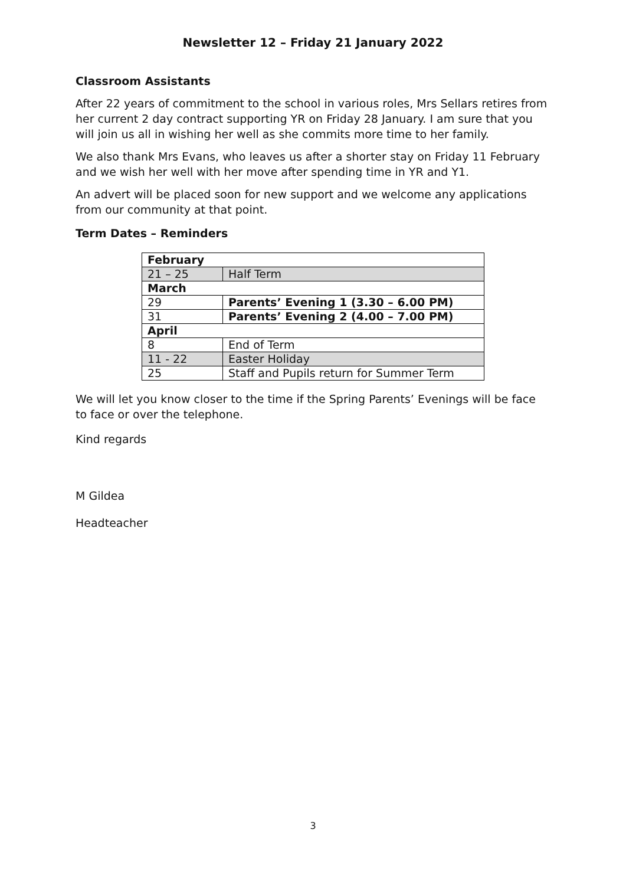Newsletter 12 – Friday 21 January 2022
Classroom Assistants
After 22 years of commitment to the school in various roles, Mrs Sellars retires from her current 2 day contract supporting YR on Friday 28 January. I am sure that you will join us all in wishing her well as she commits more time to her family.
We also thank Mrs Evans, who leaves us after a shorter stay on Friday 11 February and we wish her well with her move after spending time in YR and Y1.
An advert will be placed soon for new support and we welcome any applications from our community at that point.
Term Dates – Reminders
| February | |
| 21 – 25 | Half Term |
| March | |
| 29 | Parents’ Evening 1 (3.30 – 6.00 PM) |
| 31 | Parents’ Evening 2 (4.00 – 7.00 PM) |
| April | |
| 8 | End of Term |
| 11 - 22 | Easter Holiday |
| 25 | Staff and Pupils return for Summer Term |
We will let you know closer to the time if the Spring Parents’ Evenings will be face to face or over the telephone.
Kind regards
M Gildea
Headteacher
3